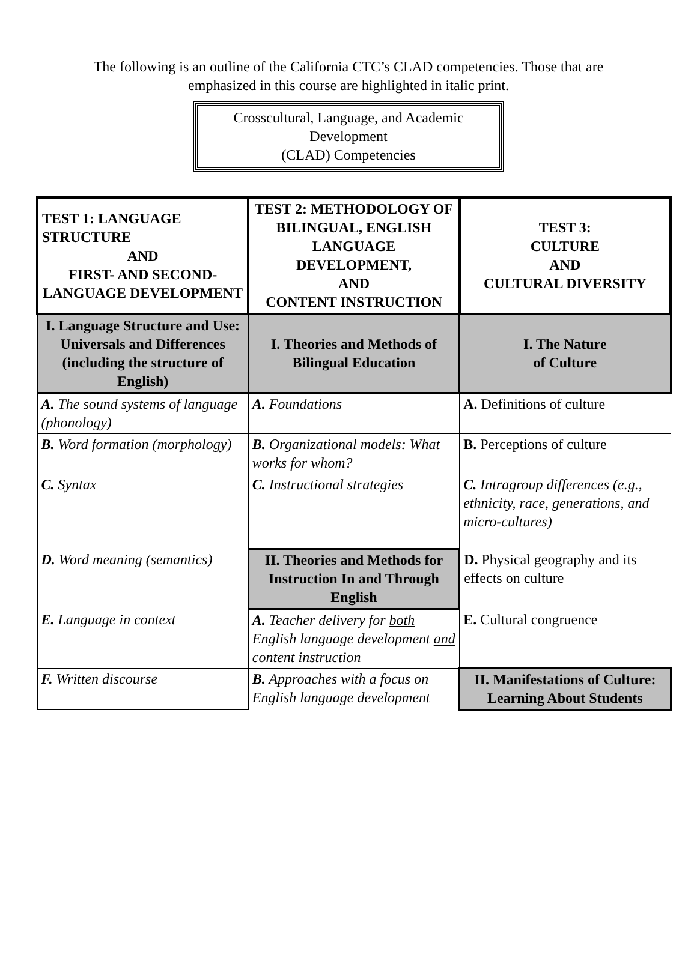The following is an outline of the California CTC’s CLAD competencies. Those that are emphasized in this course are highlighted in italic print.
Crosscultural, Language, and Academic
Development
(CLAD) Competencies
| TEST 1: LANGUAGE STRUCTURE AND FIRST- AND SECOND-LANGUAGE DEVELOPMENT | TEST 2: METHODOLOGY OF BILINGUAL, ENGLISH LANGUAGE DEVELOPMENT, AND CONTENT INSTRUCTION | TEST 3: CULTURE AND CULTURAL DIVERSITY |
| I. Language Structure and Use: Universals and Differences (including the structure of English) | I. Theories and Methods of Bilingual Education | I. The Nature of Culture |
| A. The sound systems of language (phonology) | A. Foundations | A. Definitions of culture |
| B. Word formation (morphology) | B. Organizational models: What works for whom? | B. Perceptions of culture |
| C. Syntax | C. Instructional strategies | C. Intragroup differences (e.g., ethnicity, race, generations, and micro-cultures) |
| D. Word meaning (semantics) | II. Theories and Methods for Instruction In and Through English | D. Physical geography and its effects on culture |
| E. Language in context | A. Teacher delivery for both English language development and content instruction | E. Cultural congruence |
| F. Written discourse | B. Approaches with a focus on English language development | II. Manifestations of Culture: Learning About Students |